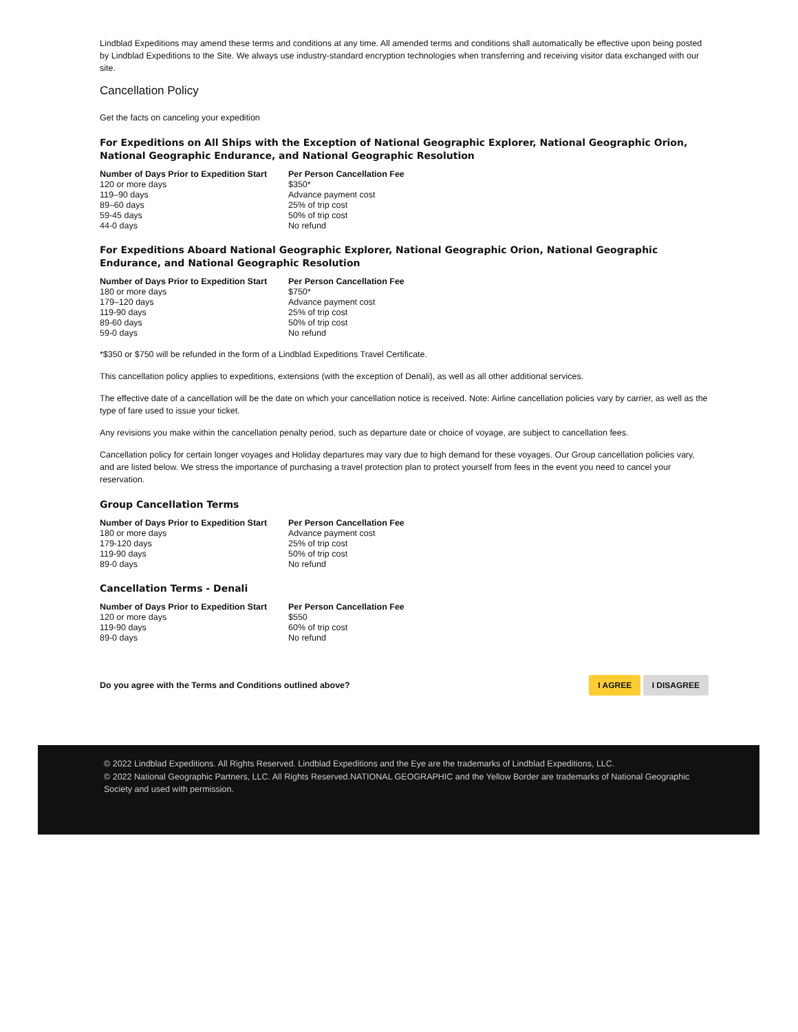Lindblad Expeditions may amend these terms and conditions at any time. All amended terms and conditions shall automatically be effective upon being posted by Lindblad Expeditions to the Site. We always use industry-standard encryption technologies when transferring and receiving visitor data exchanged with our site.
Cancellation Policy
Get the facts on canceling your expedition
For Expeditions on All Ships with the Exception of National Geographic Explorer, National Geographic Orion, National Geographic Endurance, and National Geographic Resolution
| Number of Days Prior to Expedition Start | Per Person Cancellation Fee |
| --- | --- |
| 120 or more days | $350* |
| 119–90 days | Advance payment cost |
| 89–60 days | 25% of trip cost |
| 59-45 days | 50% of trip cost |
| 44-0 days | No refund |
For Expeditions Aboard National Geographic Explorer, National Geographic Orion, National Geographic Endurance, and National Geographic Resolution
| Number of Days Prior to Expedition Start | Per Person Cancellation Fee |
| --- | --- |
| 180 or more days | $750* |
| 179–120 days | Advance payment cost |
| 119-90 days | 25% of trip cost |
| 89-60 days | 50% of trip cost |
| 59-0 days | No refund |
*$350 or $750 will be refunded in the form of a Lindblad Expeditions Travel Certificate.
This cancellation policy applies to expeditions, extensions (with the exception of Denali), as well as all other additional services.
The effective date of a cancellation will be the date on which your cancellation notice is received. Note: Airline cancellation policies vary by carrier, as well as the type of fare used to issue your ticket.
Any revisions you make within the cancellation penalty period, such as departure date or choice of voyage, are subject to cancellation fees.
Cancellation policy for certain longer voyages and Holiday departures may vary due to high demand for these voyages. Our Group cancellation policies vary, and are listed below. We stress the importance of purchasing a travel protection plan to protect yourself from fees in the event you need to cancel your reservation.
Group Cancellation Terms
| Number of Days Prior to Expedition Start | Per Person Cancellation Fee |
| --- | --- |
| 180 or more days | Advance payment cost |
| 179-120 days | 25% of trip cost |
| 119-90 days | 50% of trip cost |
| 89-0 days | No refund |
Cancellation Terms - Denali
| Number of Days Prior to Expedition Start | Per Person Cancellation Fee |
| --- | --- |
| 120 or more days | $550 |
| 119-90 days | 60% of trip cost |
| 89-0 days | No refund |
Do you agree with the Terms and Conditions outlined above?
I AGREE I DISAGREE
© 2022 Lindblad Expeditions. All Rights Reserved. Lindblad Expeditions and the Eye are the trademarks of Lindblad Expeditions, LLC.
© 2022 National Geographic Partners, LLC. All Rights Reserved.NATIONAL GEOGRAPHIC and the Yellow Border are trademarks of National Geographic Society and used with permission.